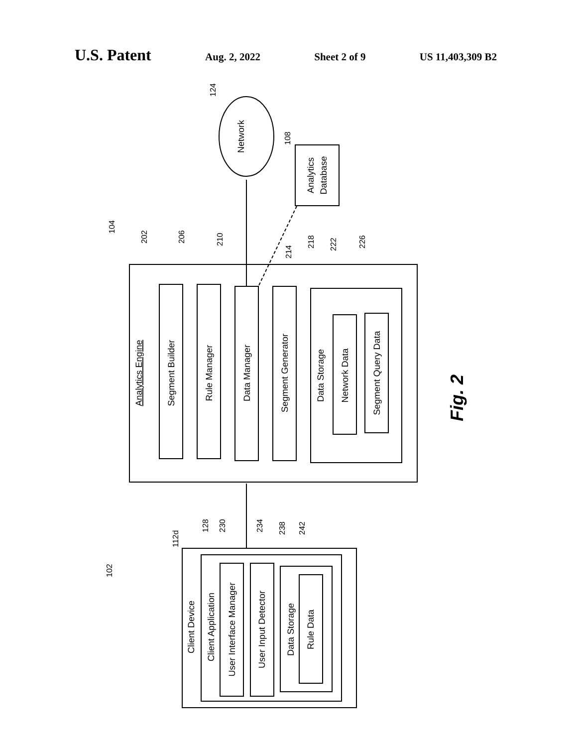U.S. Patent Aug. 2, 2022 Sheet 2 of 9 US 11,403,309 B2
Analytics Engine
Segment Builder
Rule Manager
Data Manager
Segment Generator
Data Storage
Network Data
Segment Query Data
Client Device
Client Application
User Interface Manager
User Input Detector
Data Storage
Rule Data
Network
Analytics
Database
Fig. 2
104
202
206
210
214
218
222
226
124
108
102
112d
128
230
234
238
242